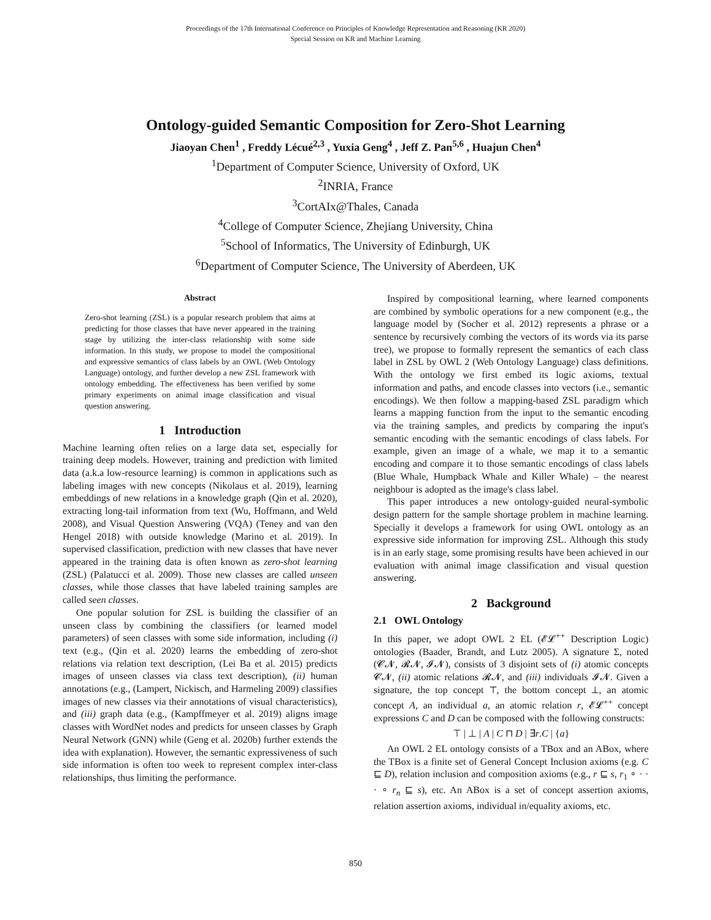Proceedings of the 17th International Conference on Principles of Knowledge Representation and Reasoning (KR 2020)
Special Session on KR and Machine Learning
Ontology-guided Semantic Composition for Zero-Shot Learning
Jiaoyan Chen<sup>1</sup> , Freddy Lécué<sup>2,3</sup> , Yuxia Geng<sup>4</sup> , Jeff Z. Pan<sup>5,6</sup> , Huajun Chen<sup>4</sup>
<sup>1</sup> Department of Computer Science, University of Oxford, UK
<sup>2</sup> INRIA, France
<sup>3</sup> CortAIx@Thales, Canada
<sup>4</sup> College of Computer Science, Zhejiang University, China
<sup>5</sup> School of Informatics, The University of Edinburgh, UK
<sup>6</sup> Department of Computer Science, The University of Aberdeen, UK
Abstract
Zero-shot learning (ZSL) is a popular research problem that aims at predicting for those classes that have never appeared in the training stage by utilizing the inter-class relationship with some side information. In this study, we propose to model the compositional and expressive semantics of class labels by an OWL (Web Ontology Language) ontology, and further develop a new ZSL framework with ontology embedding. The effectiveness has been verified by some primary experiments on animal image classification and visual question answering.
1 Introduction
Machine learning often relies on a large data set, especially for training deep models. However, training and prediction with limited data (a.k.a low-resource learning) is common in applications such as labeling images with new concepts (Nikolaus et al. 2019), learning embeddings of new relations in a knowledge graph (Qin et al. 2020), extracting long-tail information from text (Wu, Hoffmann, and Weld 2008), and Visual Question Answering (VQA) (Teney and van den Hengel 2018) with outside knowledge (Marino et al. 2019). In supervised classification, prediction with new classes that have never appeared in the training data is often known as zero-shot learning (ZSL) (Palatucci et al. 2009). Those new classes are called unseen classes, while those classes that have labeled training samples are called seen classes.
One popular solution for ZSL is building the classifier of an unseen class by combining the classifiers (or learned model parameters) of seen classes with some side information, including (i) text (e.g., (Qin et al. 2020) learns the embedding of zero-shot relations via relation text description, (Lei Ba et al. 2015) predicts images of unseen classes via class text description), (ii) human annotations (e.g., (Lampert, Nickisch, and Harmeling 2009) classifies images of new classes via their annotations of visual characteristics), and (iii) graph data (e.g., (Kampffmeyer et al. 2019) aligns image classes with WordNet nodes and predicts for unseen classes by Graph Neural Network (GNN) while (Geng et al. 2020b) further extends the idea with explanation). However, the semantic expressiveness of such side information is often too week to represent complex inter-class relationships, thus limiting the performance.
Inspired by compositional learning, where learned components are combined by symbolic operations for a new component (e.g., the language model by (Socher et al. 2012) represents a phrase or a sentence by recursively combing the vectors of its words via its parse tree), we propose to formally represent the semantics of each class label in ZSL by OWL 2 (Web Ontology Language) class definitions. With the ontology we first embed its logic axioms, textual information and paths, and encode classes into vectors (i.e., semantic encodings). We then follow a mapping-based ZSL paradigm which learns a mapping function from the input to the semantic encoding via the training samples, and predicts by comparing the input's semantic encoding with the semantic encodings of class labels. For example, given an image of a whale, we map it to a semantic encoding and compare it to those semantic encodings of class labels (Blue Whale, Humpback Whale and Killer Whale) – the nearest neighbour is adopted as the image's class label.
This paper introduces a new ontology-guided neural-symbolic design pattern for the sample shortage problem in machine learning. Specially it develops a framework for using OWL ontology as an expressive side information for improving ZSL. Although this study is in an early stage, some promising results have been achieved in our evaluation with animal image classification and visual question answering.
2 Background
2.1 OWL Ontology
In this paper, we adopt OWL 2 EL (𝓔𝓛<sup>++</sup> Description Logic) ontologies (Baader, Brandt, and Lutz 2005). A signature Σ, noted (𝓒𝓝, 𝓡𝓝, 𝓘𝓝), consists of 3 disjoint sets of (i) atomic concepts 𝓒𝓝, (ii) atomic relations 𝓡𝓝, and (iii) individuals 𝓘𝓝. Given a signature, the top concept ⊤, the bottom concept ⊥, an atomic concept A, an individual a, an atomic relation r, 𝓔𝓛<sup>++</sup> concept expressions C and D can be composed with the following constructs:
⊤ | ⊥ | A | C ⊓ D | ∃r.C | {a}
An OWL 2 EL ontology consists of a TBox and an ABox, where the TBox is a finite set of General Concept Inclusion axioms (e.g. C ⊑ D), relation inclusion and composition axioms (e.g., r ⊑ s, r<sub>1</sub> ∘ · · · ∘ r<sub>n</sub> ⊑ s), etc. An ABox is a set of concept assertion axioms, relation assertion axioms, individual in/equality axioms, etc.
850